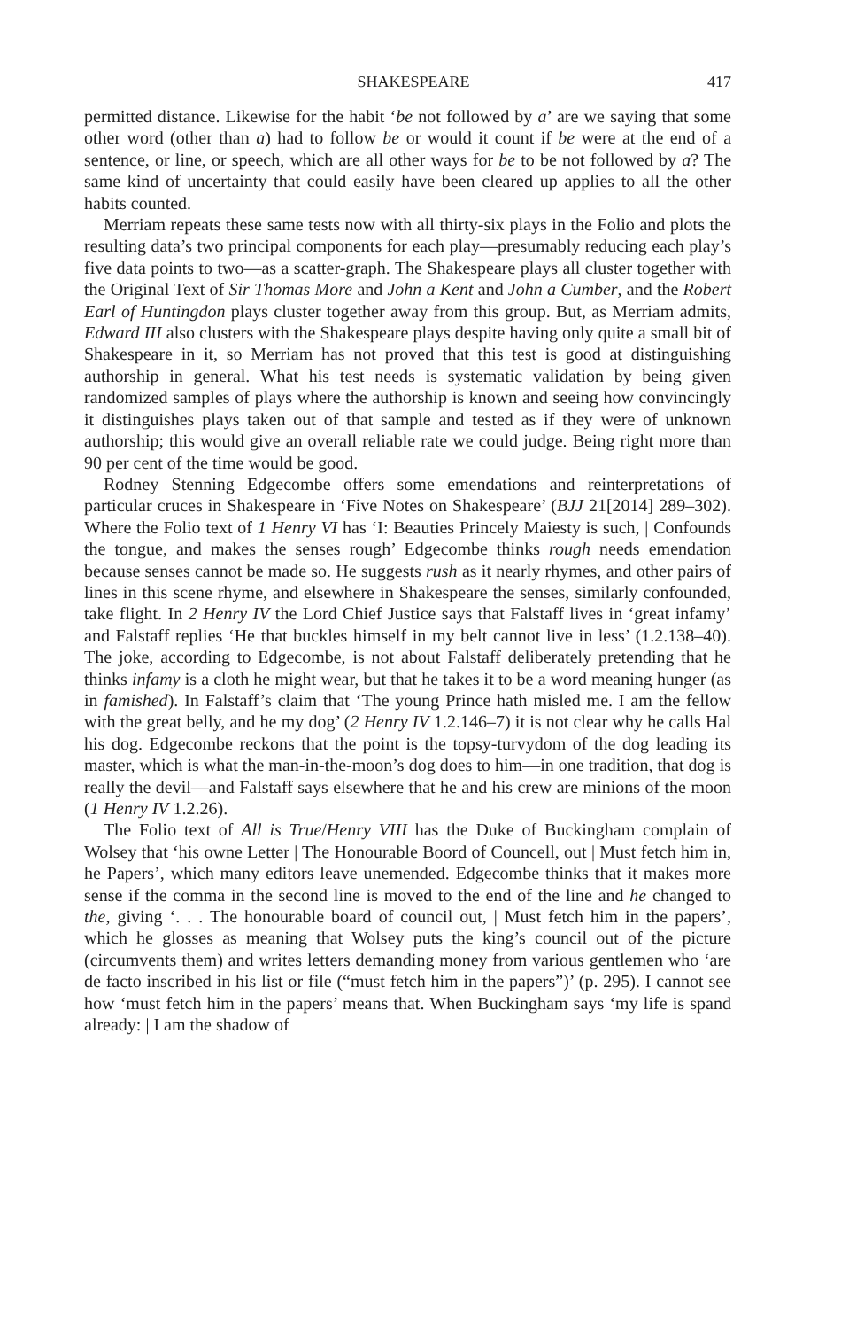SHAKESPEARE 417
permitted distance. Likewise for the habit ‘be not followed by a’ are we saying that some other word (other than a) had to follow be or would it count if be were at the end of a sentence, or line, or speech, which are all other ways for be to be not followed by a? The same kind of uncertainty that could easily have been cleared up applies to all the other habits counted.
Merriam repeats these same tests now with all thirty-six plays in the Folio and plots the resulting data’s two principal components for each play—presumably reducing each play’s five data points to two—as a scatter-graph. The Shakespeare plays all cluster together with the Original Text of Sir Thomas More and John a Kent and John a Cumber, and the Robert Earl of Huntingdon plays cluster together away from this group. But, as Merriam admits, Edward III also clusters with the Shakespeare plays despite having only quite a small bit of Shakespeare in it, so Merriam has not proved that this test is good at distinguishing authorship in general. What his test needs is systematic validation by being given randomized samples of plays where the authorship is known and seeing how convincingly it distinguishes plays taken out of that sample and tested as if they were of unknown authorship; this would give an overall reliable rate we could judge. Being right more than 90 per cent of the time would be good.
Rodney Stenning Edgecombe offers some emendations and reinterpretations of particular cruces in Shakespeare in ‘Five Notes on Shakespeare’ (BJJ 21[2014] 289–302). Where the Folio text of 1 Henry VI has ‘I: Beauties Princely Maiesty is such, | Confounds the tongue, and makes the senses rough’ Edgecombe thinks rough needs emendation because senses cannot be made so. He suggests rush as it nearly rhymes, and other pairs of lines in this scene rhyme, and elsewhere in Shakespeare the senses, similarly confounded, take flight. In 2 Henry IV the Lord Chief Justice says that Falstaff lives in ‘great infamy’ and Falstaff replies ‘He that buckles himself in my belt cannot live in less’ (1.2.138–40). The joke, according to Edgecombe, is not about Falstaff deliberately pretending that he thinks infamy is a cloth he might wear, but that he takes it to be a word meaning hunger (as in famished). In Falstaff’s claim that ‘The young Prince hath misled me. I am the fellow with the great belly, and he my dog’ (2 Henry IV 1.2.146–7) it is not clear why he calls Hal his dog. Edgecombe reckons that the point is the topsy-turvydom of the dog leading its master, which is what the man-in-the-moon’s dog does to him—in one tradition, that dog is really the devil—and Falstaff says elsewhere that he and his crew are minions of the moon (1 Henry IV 1.2.26).
The Folio text of All is True/Henry VIII has the Duke of Buckingham complain of Wolsey that ‘his owne Letter | The Honourable Boord of Councell, out | Must fetch him in, he Papers’, which many editors leave unemended. Edgecombe thinks that it makes more sense if the comma in the second line is moved to the end of the line and he changed to the, giving ‘. . . The honourable board of council out, | Must fetch him in the papers’, which he glosses as meaning that Wolsey puts the king’s council out of the picture (circumvents them) and writes letters demanding money from various gentlemen who ‘are de facto inscribed in his list or file (“must fetch him in the papers”)’ (p. 295). I cannot see how ‘must fetch him in the papers’ means that. When Buckingham says ‘my life is spand already: | I am the shadow of